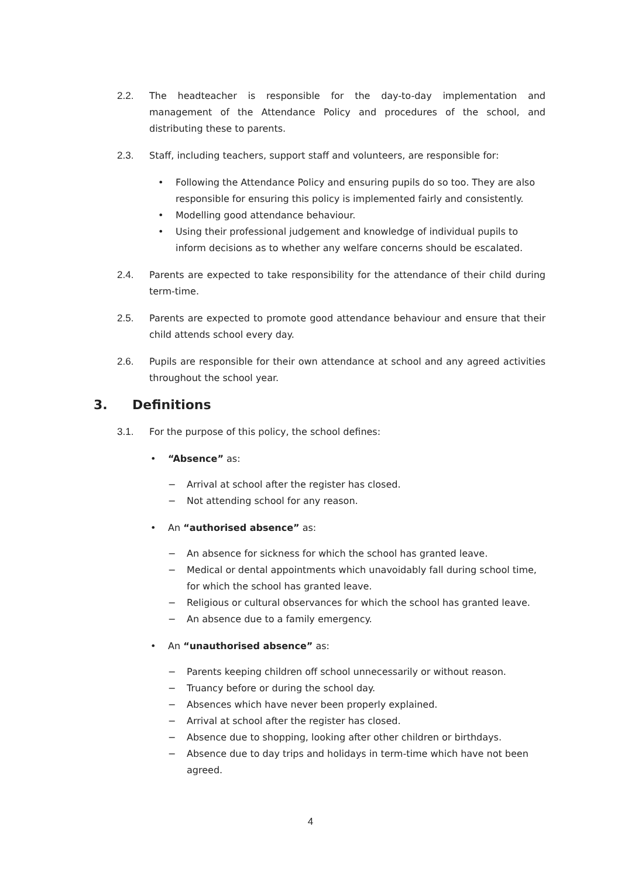2.2. The headteacher is responsible for the day-to-day implementation and management of the Attendance Policy and procedures of the school, and distributing these to parents.
2.3. Staff, including teachers, support staff and volunteers, are responsible for:
• Following the Attendance Policy and ensuring pupils do so too. They are also responsible for ensuring this policy is implemented fairly and consistently.
• Modelling good attendance behaviour.
• Using their professional judgement and knowledge of individual pupils to inform decisions as to whether any welfare concerns should be escalated.
2.4. Parents are expected to take responsibility for the attendance of their child during term-time.
2.5. Parents are expected to promote good attendance behaviour and ensure that their child attends school every day.
2.6. Pupils are responsible for their own attendance at school and any agreed activities throughout the school year.
3. Definitions
3.1. For the purpose of this policy, the school defines:
• “Absence” as:
− Arrival at school after the register has closed.
− Not attending school for any reason.
• An “authorised absence” as:
− An absence for sickness for which the school has granted leave.
− Medical or dental appointments which unavoidably fall during school time, for which the school has granted leave.
− Religious or cultural observances for which the school has granted leave.
− An absence due to a family emergency.
• An “unauthorised absence” as:
− Parents keeping children off school unnecessarily or without reason.
− Truancy before or during the school day.
− Absences which have never been properly explained.
− Arrival at school after the register has closed.
− Absence due to shopping, looking after other children or birthdays.
− Absence due to day trips and holidays in term-time which have not been agreed.
4